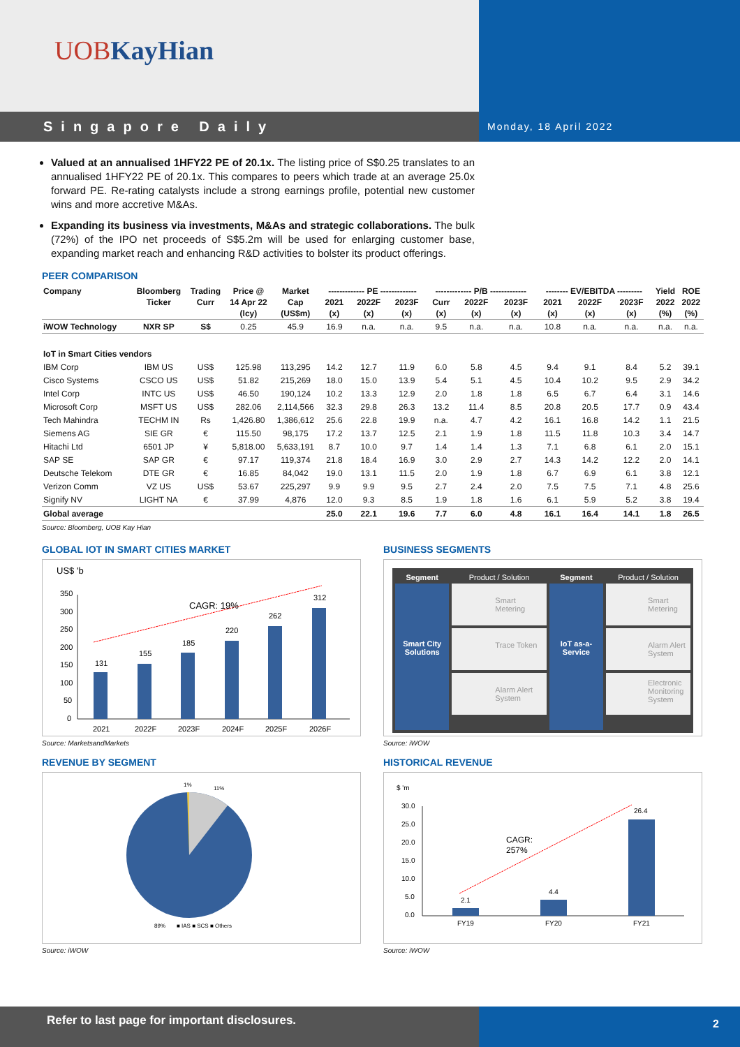UOBKayHian
Singapore Daily
Monday, 18 April 2022
Valued at an annualised 1HFY22 PE of 20.1x. The listing price of S$0.25 translates to an annualised 1HFY22 PE of 20.1x. This compares to peers which trade at an average 25.0x forward PE. Re-rating catalysts include a strong earnings profile, potential new customer wins and more accretive M&As.
Expanding its business via investments, M&As and strategic collaborations. The bulk (72%) of the IPO net proceeds of S$5.2m will be used for enlarging customer base, expanding market reach and enhancing R&D activities to bolster its product offerings.
PEER COMPARISON
| Company | Bloomberg | Trading | Price @ | Market | ------------- PE ------------- | | | ------------- P/B ------------- | | | -------- EV/EBITDA --------- | | | Yield | ROE |
| --- | --- | --- | --- | --- | --- | --- | --- | --- | --- | --- | --- | --- | --- | --- | --- |
| | Ticker | Curr | 14 Apr 22 | Cap | 2021 | 2022F | 2023F | Curr | 2022F | 2023F | 2021 | 2022F | 2023F | 2022 | 2022 |
| | | | (lcy) | (US$m) | (x) | (x) | (x) | (x) | (x) | (x) | (x) | (x) | (x) | (%) | (%) |
| iWOW Technology | NXR SP | S$ | 0.25 | 45.9 | 16.9 | n.a. | n.a. | 9.5 | n.a. | n.a. | 10.8 | n.a. | n.a. | n.a. | n.a. |
| IoT in Smart Cities vendors | | | | | | | | | | | | | | | |
| IBM Corp | IBM US | US$ | 125.98 | 113,295 | 14.2 | 12.7 | 11.9 | 6.0 | 5.8 | 4.5 | 9.4 | 9.1 | 8.4 | 5.2 | 39.1 |
| Cisco Systems | CSCO US | US$ | 51.82 | 215,269 | 18.0 | 15.0 | 13.9 | 5.4 | 5.1 | 4.5 | 10.4 | 10.2 | 9.5 | 2.9 | 34.2 |
| Intel Corp | INTC US | US$ | 46.50 | 190,124 | 10.2 | 13.3 | 12.9 | 2.0 | 1.8 | 1.8 | 6.5 | 6.7 | 6.4 | 3.1 | 14.6 |
| Microsoft Corp | MSFT US | US$ | 282.06 | 2,114,566 | 32.3 | 29.8 | 26.3 | 13.2 | 11.4 | 8.5 | 20.8 | 20.5 | 17.7 | 0.9 | 43.4 |
| Tech Mahindra | TECHM IN | Rs | 1,426.80 | 1,386,612 | 25.6 | 22.8 | 19.9 | n.a. | 4.7 | 4.2 | 16.1 | 16.8 | 14.2 | 1.1 | 21.5 |
| Siemens AG | SIE GR | € | 115.50 | 98,175 | 17.2 | 13.7 | 12.5 | 2.1 | 1.9 | 1.8 | 11.5 | 11.8 | 10.3 | 3.4 | 14.7 |
| Hitachi Ltd | 6501 JP | ¥ | 5,818.00 | 5,633,191 | 8.7 | 10.0 | 9.7 | 1.4 | 1.4 | 1.3 | 7.1 | 6.8 | 6.1 | 2.0 | 15.1 |
| SAP SE | SAP GR | € | 97.17 | 119,374 | 21.8 | 18.4 | 16.9 | 3.0 | 2.9 | 2.7 | 14.3 | 14.2 | 12.2 | 2.0 | 14.1 |
| Deutsche Telekom | DTE GR | € | 16.85 | 84,042 | 19.0 | 13.1 | 11.5 | 2.0 | 1.9 | 1.8 | 6.7 | 6.9 | 6.1 | 3.8 | 12.1 |
| Verizon Comm | VZ US | US$ | 53.67 | 225,297 | 9.9 | 9.9 | 9.5 | 2.7 | 2.4 | 2.0 | 7.5 | 7.5 | 7.1 | 4.8 | 25.6 |
| Signify NV | LIGHT NA | € | 37.99 | 4,876 | 12.0 | 9.3 | 8.5 | 1.9 | 1.8 | 1.6 | 6.1 | 5.9 | 5.2 | 3.8 | 19.4 |
| Global average | | | | | 25.0 | 22.1 | 19.6 | 7.7 | 6.0 | 4.8 | 16.1 | 16.4 | 14.1 | 1.8 | 26.5 |
Source: Bloomberg, UOB Kay Hian
GLOBAL IOT IN SMART CITIES MARKET
US$ 'b
350
300
250
200
150
100
50
0
131
155
185
220
262
312
CAGR: 19%
2021
2022F
2023F
2024F
2025F
2026F
Source: MarketsandMarkets
REVENUE BY SEGMENT
1%
11%
89%
■ IAS ■ SCS ■ Others
Source: iWOW
BUSINESS SEGMENTS
Segment
Smart City Solutions
Product / Solution
Smart Metering
Trace Token
Alarm Alert System
Segment
IoT as-a-Service
Product / Solution
Smart Metering
Alarm Alert System
Electronic Monitoring System
Source: iWOW
HISTORICAL REVENUE
$ 'm
30.0
25.0
20.0
15.0
10.0
5.0
0.0
2.1
4.4
26.4
CAGR:
257%
FY19
FY20
FY21
Source: iWOW
Refer to last page for important disclosures.
2